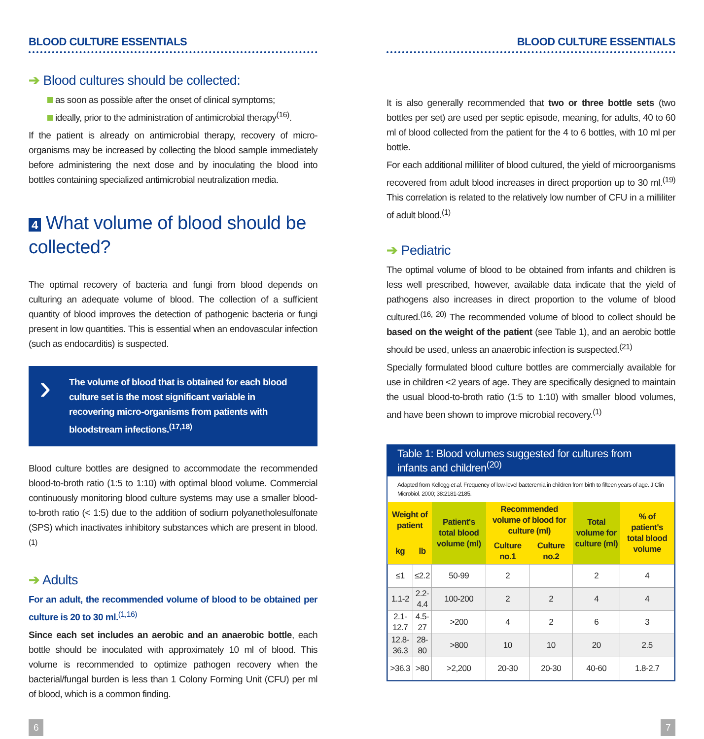BLOOD CULTURE ESSENTIALS
➔ Blood cultures should be collected:
as soon as possible after the onset of clinical symptoms;
ideally, prior to the administration of antimicrobial therapy<sup>(16)</sup>.
If the patient is already on antimicrobial therapy, recovery of micro-organisms may be increased by collecting the blood sample immediately before administering the next dose and by inoculating the blood into bottles containing specialized antimicrobial neutralization media.
4 What volume of blood should be collected?
The optimal recovery of bacteria and fungi from blood depends on culturing an adequate volume of blood. The collection of a sufficient quantity of blood improves the detection of pathogenic bacteria or fungi present in low quantities. This is essential when an endovascular infection (such as endocarditis) is suspected.
› The volume of blood that is obtained for each blood culture set is the most significant variable in recovering micro-organisms from patients with bloodstream infections.<sup>(17,18)</sup>
Blood culture bottles are designed to accommodate the recommended blood-to-broth ratio (1:5 to 1:10) with optimal blood volume. Commercial continuously monitoring blood culture systems may use a smaller blood-to-broth ratio (< 1:5) due to the addition of sodium polyanetholesulfonate (SPS) which inactivates inhibitory substances which are present in blood.<sup>(1)</sup>
➔ Adults
For an adult, the recommended volume of blood to be obtained per culture is 20 to 30 ml.<sup>(1,16)</sup>
Since each set includes an aerobic and an anaerobic bottle, each bottle should be inoculated with approximately 10 ml of blood. This volume is recommended to optimize pathogen recovery when the bacterial/fungal burden is less than 1 Colony Forming Unit (CFU) per ml of blood, which is a common finding.
BLOOD CULTURE ESSENTIALS
It is also generally recommended that two or three bottle sets (two bottles per set) are used per septic episode, meaning, for adults, 40 to 60 ml of blood collected from the patient for the 4 to 6 bottles, with 10 ml per bottle.
For each additional milliliter of blood cultured, the yield of microorganisms recovered from adult blood increases in direct proportion up to 30 ml.<sup>(19)</sup> This correlation is related to the relatively low number of CFU in a milliliter of adult blood.<sup>(1)</sup>
➔ Pediatric
The optimal volume of blood to be obtained from infants and children is less well prescribed, however, available data indicate that the yield of pathogens also increases in direct proportion to the volume of blood cultured.<sup>(16, 20)</sup> The recommended volume of blood to collect should be based on the weight of the patient (see Table 1), and an aerobic bottle should be used, unless an anaerobic infection is suspected.<sup>(21)</sup>
Specially formulated blood culture bottles are commercially available for use in children <2 years of age. They are specifically designed to maintain the usual blood-to-broth ratio (1:5 to 1:10) with smaller blood volumes, and have been shown to improve microbial recovery.<sup>(1)</sup>
Table 1: Blood volumes suggested for cultures from infants and children<sup>(20)</sup>
Adapted from Kellogg et al. Frequency of low-level bacteremia in children from birth to fifteen years of age. J Clin Microbiol. 2000; 38:2181-2185.
| Weight of patient | | Patient's total blood volume (ml) | Recommended volume of blood for culture (ml) | | Total volume for culture (ml) | % of patient's total blood volume |
| --- | --- | --- | --- | --- | --- | --- |
| kg | lb | | Culture no.1 | Culture no.2 | | |
| ≤1 | ≤2.2 | 50-99 | 2 | | 2 | 4 |
| 1.1-2 | 2.2-4.4 | 100-200 | 2 | 2 | 4 | 4 |
| 2.1-12.7 | 4.5-27 | >200 | 4 | 2 | 6 | 3 |
| 12.8-36.3 | 28-80 | >800 | 10 | 10 | 20 | 2.5 |
| >36.3 | >80 | >2,200 | 20-30 | 20-30 | 40-60 | 1.8-2.7 |
6 7